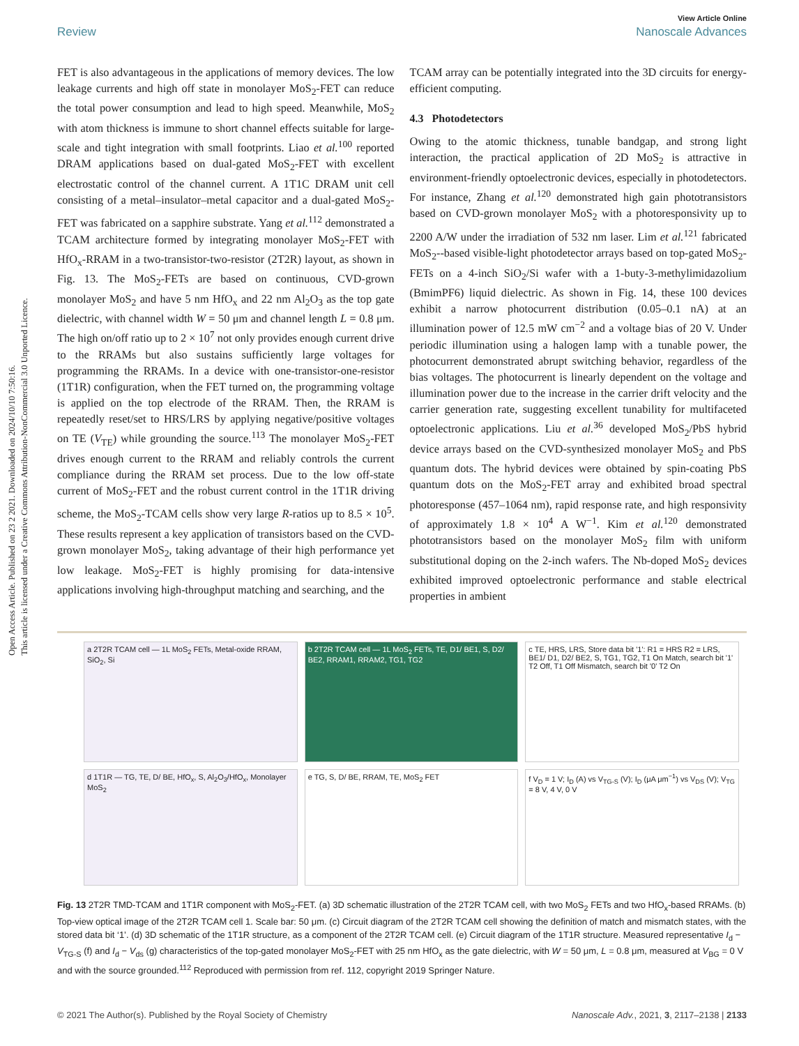Open Access Article. Published on 23 2 2021. Downloaded on 2024/10/10 7:50:16.
This article is licensed under a Creative Commons Attribution-NonCommercial 3.0 Unported Licence.
View Article Online
Review Nanoscale Advances
FET is also advantageous in the applications of memory devices. The low leakage currents and high off state in monolayer MoS<sub>2</sub>-FET can reduce the total power consumption and lead to high speed. Meanwhile, MoS<sub>2</sub> with atom thickness is immune to short channel effects suitable for large-scale and tight integration with small footprints. Liao et al.<sup>100</sup> reported DRAM applications based on dual-gated MoS<sub>2</sub>-FET with excellent electrostatic control of the channel current. A 1T1C DRAM unit cell consisting of a metal–insulator–metal capacitor and a dual-gated MoS<sub>2</sub>-FET was fabricated on a sapphire substrate. Yang et al.<sup>112</sup> demonstrated a TCAM architecture formed by integrating monolayer MoS<sub>2</sub>-FET with HfO<sub>x</sub>-RRAM in a two-transistor-two-resistor (2T2R) layout, as shown in Fig. 13. The MoS<sub>2</sub>-FETs are based on continuous, CVD-grown monolayer MoS<sub>2</sub> and have 5 nm HfO<sub>x</sub> and 22 nm Al<sub>2</sub>O<sub>3</sub> as the top gate dielectric, with channel width W = 50 μm and channel length L = 0.8 μm. The high on/off ratio up to 2 × 10<sup>7</sup> not only provides enough current drive to the RRAMs but also sustains sufficiently large voltages for programming the RRAMs. In a device with one-transistor-one-resistor (1T1R) configuration, when the FET turned on, the programming voltage is applied on the top electrode of the RRAM. Then, the RRAM is repeatedly reset/set to HRS/LRS by applying negative/positive voltages on TE (V<sub>TE</sub>) while grounding the source.<sup>113</sup> The monolayer MoS<sub>2</sub>-FET drives enough current to the RRAM and reliably controls the current compliance during the RRAM set process. Due to the low off-state current of MoS<sub>2</sub>-FET and the robust current control in the 1T1R driving scheme, the MoS<sub>2</sub>-TCAM cells show very large R-ratios up to 8.5 × 10<sup>5</sup>. These results represent a key application of transistors based on the CVD-grown monolayer MoS<sub>2</sub>, taking advantage of their high performance yet low leakage. MoS<sub>2</sub>-FET is highly promising for data-intensive applications involving high-throughput matching and searching, and the
TCAM array can be potentially integrated into the 3D circuits for energy-efficient computing.
4.3 Photodetectors
Owing to the atomic thickness, tunable bandgap, and strong light interaction, the practical application of 2D MoS<sub>2</sub> is attractive in environment-friendly optoelectronic devices, especially in photodetectors. For instance, Zhang et al.<sup>120</sup> demonstrated high gain phototransistors based on CVD-grown monolayer MoS<sub>2</sub> with a photoresponsivity up to 2200 A/W under the irradiation of 532 nm laser. Lim et al.<sup>121</sup> fabricated MoS<sub>2</sub>--based visible-light photodetector arrays based on top-gated MoS<sub>2</sub>-FETs on a 4-inch SiO<sub>2</sub>/Si wafer with a 1-buty-3-methylimidazolium (BmimPF6) liquid dielectric. As shown in Fig. 14, these 100 devices exhibit a narrow photocurrent distribution (0.05–0.1 nA) at an illumination power of 12.5 mW cm<sup>−2</sup> and a voltage bias of 20 V. Under periodic illumination using a halogen lamp with a tunable power, the photocurrent demonstrated abrupt switching behavior, regardless of the bias voltages. The photocurrent is linearly dependent on the voltage and illumination power due to the increase in the carrier drift velocity and the carrier generation rate, suggesting excellent tunability for multifaceted optoelectronic applications. Liu et al.<sup>36</sup> developed MoS<sub>2</sub>/PbS hybrid device arrays based on the CVD-synthesized monolayer MoS<sub>2</sub> and PbS quantum dots. The hybrid devices were obtained by spin-coating PbS quantum dots on the MoS<sub>2</sub>-FET array and exhibited broad spectral photoresponse (457–1064 nm), rapid response rate, and high responsivity of approximately 1.8 × 10<sup>4</sup> A W<sup>−1</sup>. Kim et al.<sup>120</sup> demonstrated phototransistors based on the monolayer MoS<sub>2</sub> film with uniform substitutional doping on the 2-inch wafers. The Nb-doped MoS<sub>2</sub> devices exhibited improved optoelectronic performance and stable electrical properties in ambient
a 2T2R TCAM cell — 1L MoS<sub>2</sub> FETs, Metal-oxide RRAM, SiO<sub>2</sub>, Si
b 2T2R TCAM cell — 1L MoS<sub>2</sub> FETs, TE, D1/ BE1, S, D2/ BE2, RRAM1, RRAM2, TG1, TG2
c TE, HRS, LRS, Store data bit '1': R1 = HRS R2 = LRS, BE1/ D1, D2/ BE2, S, TG1, TG2, T1 On Match, search bit '1' T2 Off, T1 Off Mismatch, search bit '0' T2 On
d 1T1R — TG, TE, D/ BE, HfO<sub>x</sub>, S, Al<sub>2</sub>O<sub>3</sub>/HfO<sub>x</sub>, Monolayer MoS<sub>2</sub>
e TG, S, D/ BE, RRAM, TE, MoS<sub>2</sub> FET
f V<sub>D</sub> = 1 V; I<sub>D</sub> (A) vs V<sub>TG-S</sub> (V); I<sub>D</sub> (μA μm<sup>−1</sup>) vs V<sub>DS</sub> (V); V<sub>TG</sub> = 8 V, 4 V, 0 V
Fig. 13 2T2R TMD-TCAM and 1T1R component with MoS<sub>2</sub>-FET. (a) 3D schematic illustration of the 2T2R TCAM cell, with two MoS<sub>2</sub> FETs and two HfO<sub>x</sub>-based RRAMs. (b) Top-view optical image of the 2T2R TCAM cell 1. Scale bar: 50 μm. (c) Circuit diagram of the 2T2R TCAM cell showing the definition of match and mismatch states, with the stored data bit ‘1’. (d) 3D schematic of the 1T1R structure, as a component of the 2T2R TCAM cell. (e) Circuit diagram of the 1T1R structure. Measured representative I<sub>d</sub> − V<sub>TG-S</sub> (f) and I<sub>d</sub> − V<sub>ds</sub> (g) characteristics of the top-gated monolayer MoS<sub>2</sub>-FET with 25 nm HfO<sub>x</sub> as the gate dielectric, with W = 50 μm, L = 0.8 μm, measured at V<sub>BG</sub> = 0 V and with the source grounded.<sup>112</sup> Reproduced with permission from ref. 112, copyright 2019 Springer Nature.
© 2021 The Author(s). Published by the Royal Society of Chemistry Nanoscale Adv., 2021, 3, 2117–2138 | 2133